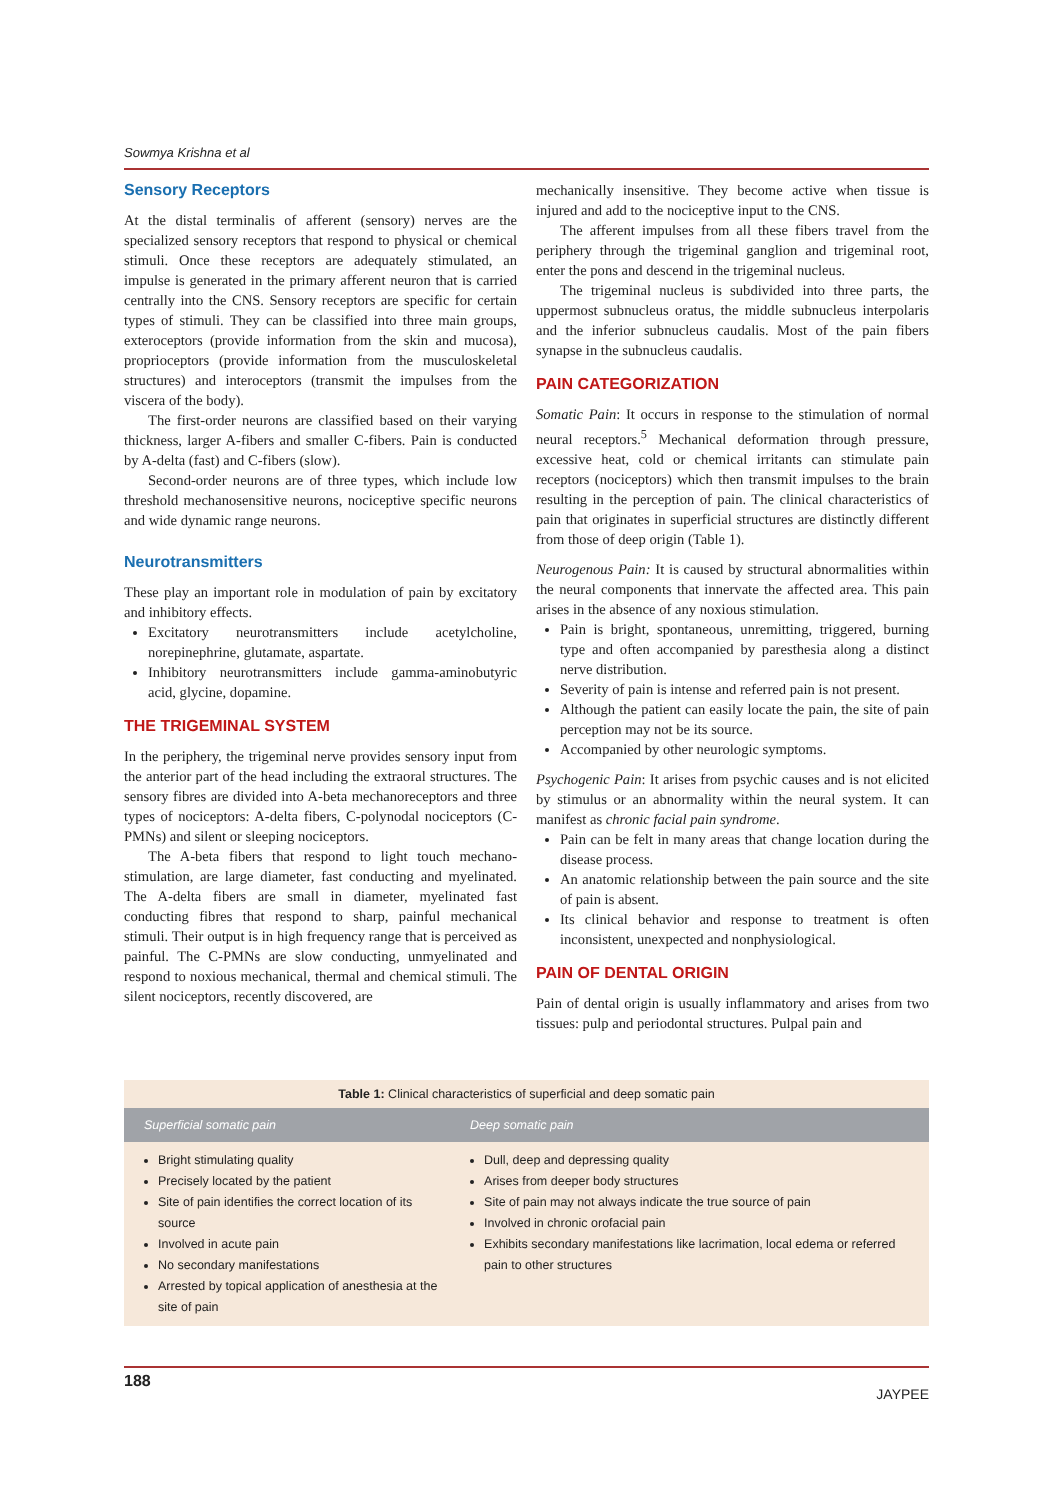Sowmya Krishna et al
Sensory Receptors
At the distal terminalis of afferent (sensory) nerves are the specialized sensory receptors that respond to physical or chemical stimuli. Once these receptors are adequately stimulated, an impulse is generated in the primary afferent neuron that is carried centrally into the CNS. Sensory receptors are specific for certain types of stimuli. They can be classified into three main groups, exteroceptors (provide information from the skin and mucosa), proprioceptors (provide information from the musculoskeletal structures) and interoceptors (transmit the impulses from the viscera of the body).
The first-order neurons are classified based on their varying thickness, larger A-fibers and smaller C-fibers. Pain is conducted by A-delta (fast) and C-fibers (slow).
Second-order neurons are of three types, which include low threshold mechanosensitive neurons, nociceptive specific neurons and wide dynamic range neurons.
Neurotransmitters
These play an important role in modulation of pain by excitatory and inhibitory effects.
Excitatory neurotransmitters include acetylcholine, norepinephrine, glutamate, aspartate.
Inhibitory neurotransmitters include gamma-aminobutyric acid, glycine, dopamine.
THE TRIGEMINAL SYSTEM
In the periphery, the trigeminal nerve provides sensory input from the anterior part of the head including the extraoral structures. The sensory fibres are divided into A-beta mechanoreceptors and three types of nociceptors: A-delta fibers, C-polynodal nociceptors (C-PMNs) and silent or sleeping nociceptors.
The A-beta fibers that respond to light touch mechano-stimulation, are large diameter, fast conducting and myelinated. The A-delta fibers are small in diameter, myelinated fast conducting fibres that respond to sharp, painful mechanical stimuli. Their output is in high frequency range that is perceived as painful. The C-PMNs are slow conducting, unmyelinated and respond to noxious mechanical, thermal and chemical stimuli. The silent nociceptors, recently discovered, are
mechanically insensitive. They become active when tissue is injured and add to the nociceptive input to the CNS.
The afferent impulses from all these fibers travel from the periphery through the trigeminal ganglion and trigeminal root, enter the pons and descend in the trigeminal nucleus.
The trigeminal nucleus is subdivided into three parts, the uppermost subnucleus oratus, the middle subnucleus interpolaris and the inferior subnucleus caudalis. Most of the pain fibers synapse in the subnucleus caudalis.
PAIN CATEGORIZATION
Somatic Pain: It occurs in response to the stimulation of normal neural receptors.<sup>5</sup> Mechanical deformation through pressure, excessive heat, cold or chemical irritants can stimulate pain receptors (nociceptors) which then transmit impulses to the brain resulting in the perception of pain. The clinical characteristics of pain that originates in superficial structures are distinctly different from those of deep origin (Table 1).
Neurogenous Pain: It is caused by structural abnormalities within the neural components that innervate the affected area. This pain arises in the absence of any noxious stimulation.
Pain is bright, spontaneous, unremitting, triggered, burning type and often accompanied by paresthesia along a distinct nerve distribution.
Severity of pain is intense and referred pain is not present.
Although the patient can easily locate the pain, the site of pain perception may not be its source.
Accompanied by other neurologic symptoms.
Psychogenic Pain: It arises from psychic causes and is not elicited by stimulus or an abnormality within the neural system. It can manifest as chronic facial pain syndrome.
Pain can be felt in many areas that change location during the disease process.
An anatomic relationship between the pain source and the site of pain is absent.
Its clinical behavior and response to treatment is often inconsistent, unexpected and nonphysiological.
PAIN OF DENTAL ORIGIN
Pain of dental origin is usually inflammatory and arises from two tissues: pulp and periodontal structures. Pulpal pain and
Table 1: Clinical characteristics of superficial and deep somatic pain
| Superficial somatic pain | Deep somatic pain |
| --- | --- |
| Bright stimulating quality Precisely located by the patient Site of pain identifies the correct location of its source Involved in acute pain No secondary manifestations Arrested by topical application of anesthesia at the site of pain | Dull, deep and depressing quality Arises from deeper body structures Site of pain may not always indicate the true source of pain Involved in chronic orofacial pain Exhibits secondary manifestations like lacrimation, local edema or referred pain to other structures |
188 JAYPEE